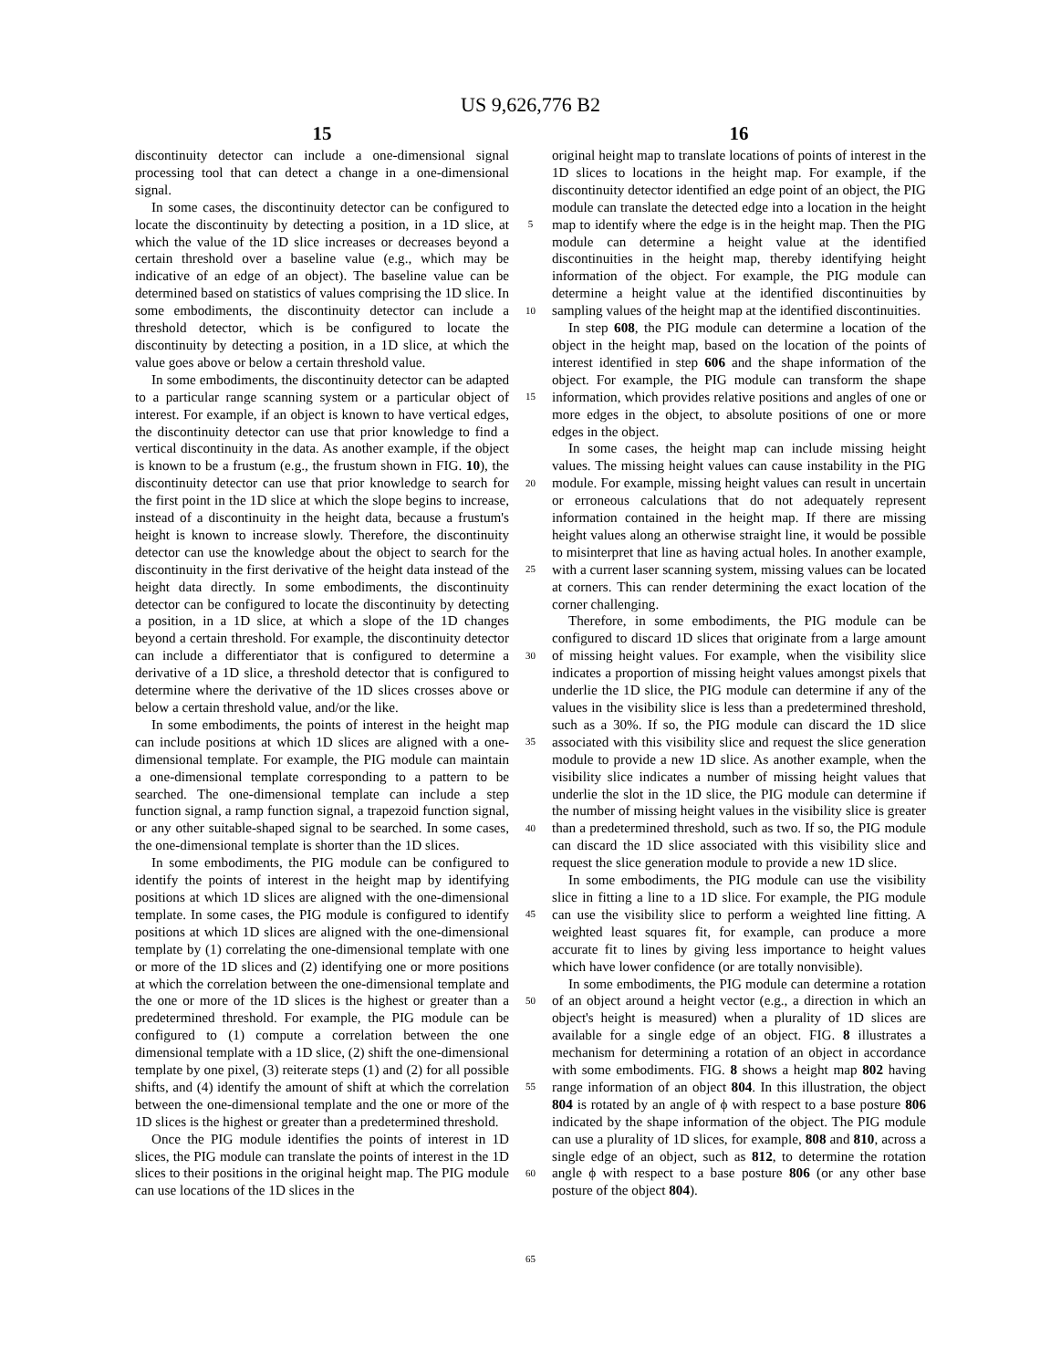US 9,626,776 B2
15 16
discontinuity detector can include a one-dimensional signal processing tool that can detect a change in a one-dimensional signal.
In some cases, the discontinuity detector can be configured to locate the discontinuity by detecting a position, in a 1D slice, at which the value of the 1D slice increases or decreases beyond a certain threshold over a baseline value (e.g., which may be indicative of an edge of an object). The baseline value can be determined based on statistics of values comprising the 1D slice. In some embodiments, the discontinuity detector can include a threshold detector, which is be configured to locate the discontinuity by detecting a position, in a 1D slice, at which the value goes above or below a certain threshold value.
In some embodiments, the discontinuity detector can be adapted to a particular range scanning system or a particular object of interest. For example, if an object is known to have vertical edges, the discontinuity detector can use that prior knowledge to find a vertical discontinuity in the data. As another example, if the object is known to be a frustum (e.g., the frustum shown in FIG. 10), the discontinuity detector can use that prior knowledge to search for the first point in the 1D slice at which the slope begins to increase, instead of a discontinuity in the height data, because a frustum's height is known to increase slowly. Therefore, the discontinuity detector can use the knowledge about the object to search for the discontinuity in the first derivative of the height data instead of the height data directly. In some embodiments, the discontinuity detector can be configured to locate the discontinuity by detecting a position, in a 1D slice, at which a slope of the 1D changes beyond a certain threshold. For example, the discontinuity detector can include a differentiator that is configured to determine a derivative of a 1D slice, a threshold detector that is configured to determine where the derivative of the 1D slices crosses above or below a certain threshold value, and/or the like.
In some embodiments, the points of interest in the height map can include positions at which 1D slices are aligned with a one-dimensional template. For example, the PIG module can maintain a one-dimensional template corresponding to a pattern to be searched. The one-dimensional template can include a step function signal, a ramp function signal, a trapezoid function signal, or any other suitable-shaped signal to be searched. In some cases, the one-dimensional template is shorter than the 1D slices.
In some embodiments, the PIG module can be configured to identify the points of interest in the height map by identifying positions at which 1D slices are aligned with the one-dimensional template. In some cases, the PIG module is configured to identify positions at which 1D slices are aligned with the one-dimensional template by (1) correlating the one-dimensional template with one or more of the 1D slices and (2) identifying one or more positions at which the correlation between the one-dimensional template and the one or more of the 1D slices is the highest or greater than a predetermined threshold. For example, the PIG module can be configured to (1) compute a correlation between the one dimensional template with a 1D slice, (2) shift the one-dimensional template by one pixel, (3) reiterate steps (1) and (2) for all possible shifts, and (4) identify the amount of shift at which the correlation between the one-dimensional template and the one or more of the 1D slices is the highest or greater than a predetermined threshold.
Once the PIG module identifies the points of interest in 1D slices, the PIG module can translate the points of interest in the 1D slices to their positions in the original height map. The PIG module can use locations of the 1D slices in the
5
10
15
20
25
30
35
40
45
50
55
60
65
original height map to translate locations of points of interest in the 1D slices to locations in the height map. For example, if the discontinuity detector identified an edge point of an object, the PIG module can translate the detected edge into a location in the height map to identify where the edge is in the height map. Then the PIG module can determine a height value at the identified discontinuities in the height map, thereby identifying height information of the object. For example, the PIG module can determine a height value at the identified discontinuities by sampling values of the height map at the identified discontinuities.
In step 608, the PIG module can determine a location of the object in the height map, based on the location of the points of interest identified in step 606 and the shape information of the object. For example, the PIG module can transform the shape information, which provides relative positions and angles of one or more edges in the object, to absolute positions of one or more edges in the object.
In some cases, the height map can include missing height values. The missing height values can cause instability in the PIG module. For example, missing height values can result in uncertain or erroneous calculations that do not adequately represent information contained in the height map. If there are missing height values along an otherwise straight line, it would be possible to misinterpret that line as having actual holes. In another example, with a current laser scanning system, missing values can be located at corners. This can render determining the exact location of the corner challenging.
Therefore, in some embodiments, the PIG module can be configured to discard 1D slices that originate from a large amount of missing height values. For example, when the visibility slice indicates a proportion of missing height values amongst pixels that underlie the 1D slice, the PIG module can determine if any of the values in the visibility slice is less than a predetermined threshold, such as a 30%. If so, the PIG module can discard the 1D slice associated with this visibility slice and request the slice generation module to provide a new 1D slice. As another example, when the visibility slice indicates a number of missing height values that underlie the slot in the 1D slice, the PIG module can determine if the number of missing height values in the visibility slice is greater than a predetermined threshold, such as two. If so, the PIG module can discard the 1D slice associated with this visibility slice and request the slice generation module to provide a new 1D slice.
In some embodiments, the PIG module can use the visibility slice in fitting a line to a 1D slice. For example, the PIG module can use the visibility slice to perform a weighted line fitting. A weighted least squares fit, for example, can produce a more accurate fit to lines by giving less importance to height values which have lower confidence (or are totally nonvisible).
In some embodiments, the PIG module can determine a rotation of an object around a height vector (e.g., a direction in which an object's height is measured) when a plurality of 1D slices are available for a single edge of an object. FIG. 8 illustrates a mechanism for determining a rotation of an object in accordance with some embodiments. FIG. 8 shows a height map 802 having range information of an object 804. In this illustration, the object 804 is rotated by an angle of ϕ with respect to a base posture 806 indicated by the shape information of the object. The PIG module can use a plurality of 1D slices, for example, 808 and 810, across a single edge of an object, such as 812, to determine the rotation angle ϕ with respect to a base posture 806 (or any other base posture of the object 804).